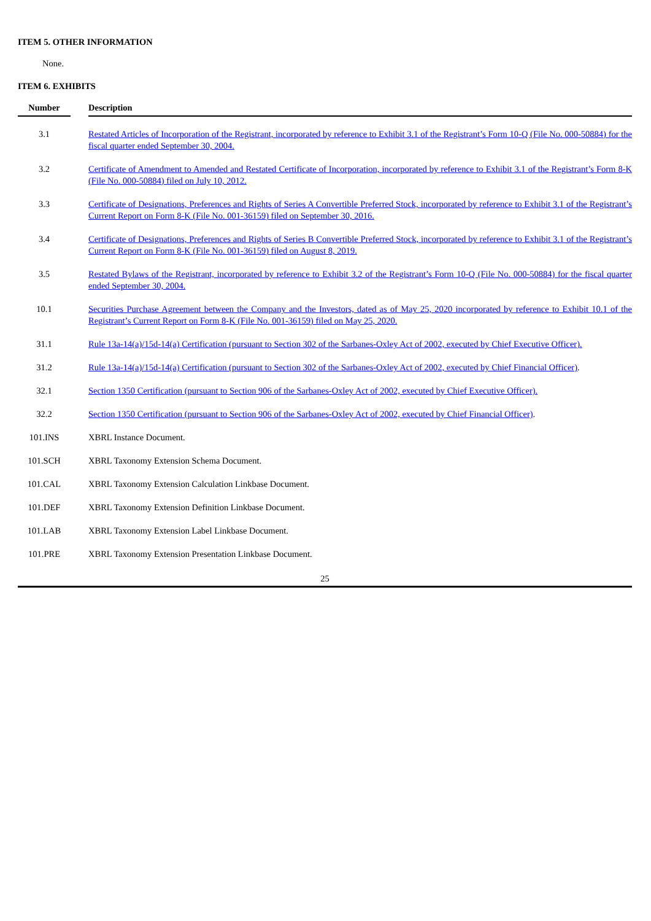ITEM 5. OTHER INFORMATION
None.
ITEM 6. EXHIBITS
| Number | | Description |
| --- | --- | --- |
| 3.1 | | Restated Articles of Incorporation of the Registrant, incorporated by reference to Exhibit 3.1 of the Registrant’s Form 10-Q (File No. 000-50884) for the fiscal quarter ended September 30, 2004. |
| 3.2 | | Certificate of Amendment to Amended and Restated Certificate of Incorporation, incorporated by reference to Exhibit 3.1 of the Registrant’s Form 8-K (File No. 000-50884) filed on July 10, 2012. |
| 3.3 | | Certificate of Designations, Preferences and Rights of Series A Convertible Preferred Stock, incorporated by reference to Exhibit 3.1 of the Registrant’s Current Report on Form 8-K (File No. 001-36159) filed on September 30, 2016. |
| 3.4 | | Certificate of Designations, Preferences and Rights of Series B Convertible Preferred Stock, incorporated by reference to Exhibit 3.1 of the Registrant’s Current Report on Form 8-K (File No. 001-36159) filed on August 8, 2019. |
| 3.5 | | Restated Bylaws of the Registrant, incorporated by reference to Exhibit 3.2 of the Registrant’s Form 10-Q (File No. 000-50884) for the fiscal quarter ended September 30, 2004. |
| 10.1 | | Securities Purchase Agreement between the Company and the Investors, dated as of May 25, 2020 incorporated by reference to Exhibit 10.1 of the Registrant’s Current Report on Form 8-K (File No. 001-36159) filed on May 25, 2020. |
| 31.1 | | Rule 13a-14(a)/15d-14(a) Certification (pursuant to Section 302 of the Sarbanes-Oxley Act of 2002, executed by Chief Executive Officer). |
| 31.2 | | Rule 13a-14(a)/15d-14(a) Certification (pursuant to Section 302 of the Sarbanes-Oxley Act of 2002, executed by Chief Financial Officer) . |
| 32.1 | | Section 1350 Certification (pursuant to Section 906 of the Sarbanes-Oxley Act of 2002, executed by Chief Executive Officer). |
| 32.2 | | Section 1350 Certification (pursuant to Section 906 of the Sarbanes-Oxley Act of 2002, executed by Chief Financial Officer) . |
| 101.INS | | XBRL Instance Document. |
| 101.SCH | | XBRL Taxonomy Extension Schema Document. |
| 101.CAL | | XBRL Taxonomy Extension Calculation Linkbase Document. |
| 101.DEF | | XBRL Taxonomy Extension Definition Linkbase Document. |
| 101.LAB | | XBRL Taxonomy Extension Label Linkbase Document. |
| 101.PRE | | XBRL Taxonomy Extension Presentation Linkbase Document. |
25